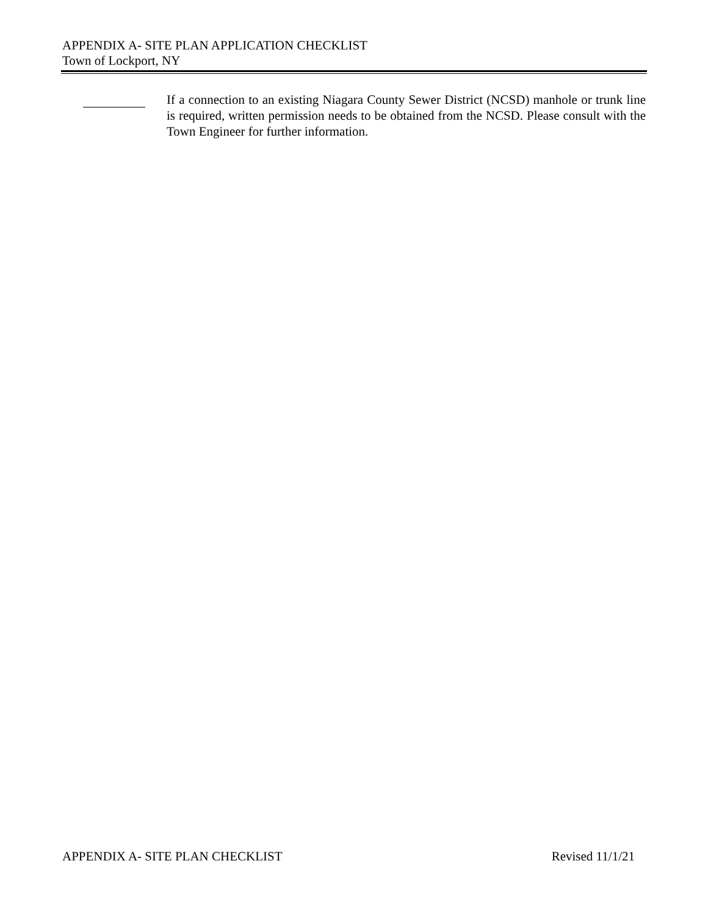APPENDIX A- SITE PLAN APPLICATION CHECKLIST
Town of Lockport, NY
If a connection to an existing Niagara County Sewer District (NCSD) manhole or trunk line is required, written permission needs to be obtained from the NCSD. Please consult with the Town Engineer for further information.
APPENDIX A- SITE PLAN CHECKLIST Revised 11/1/21